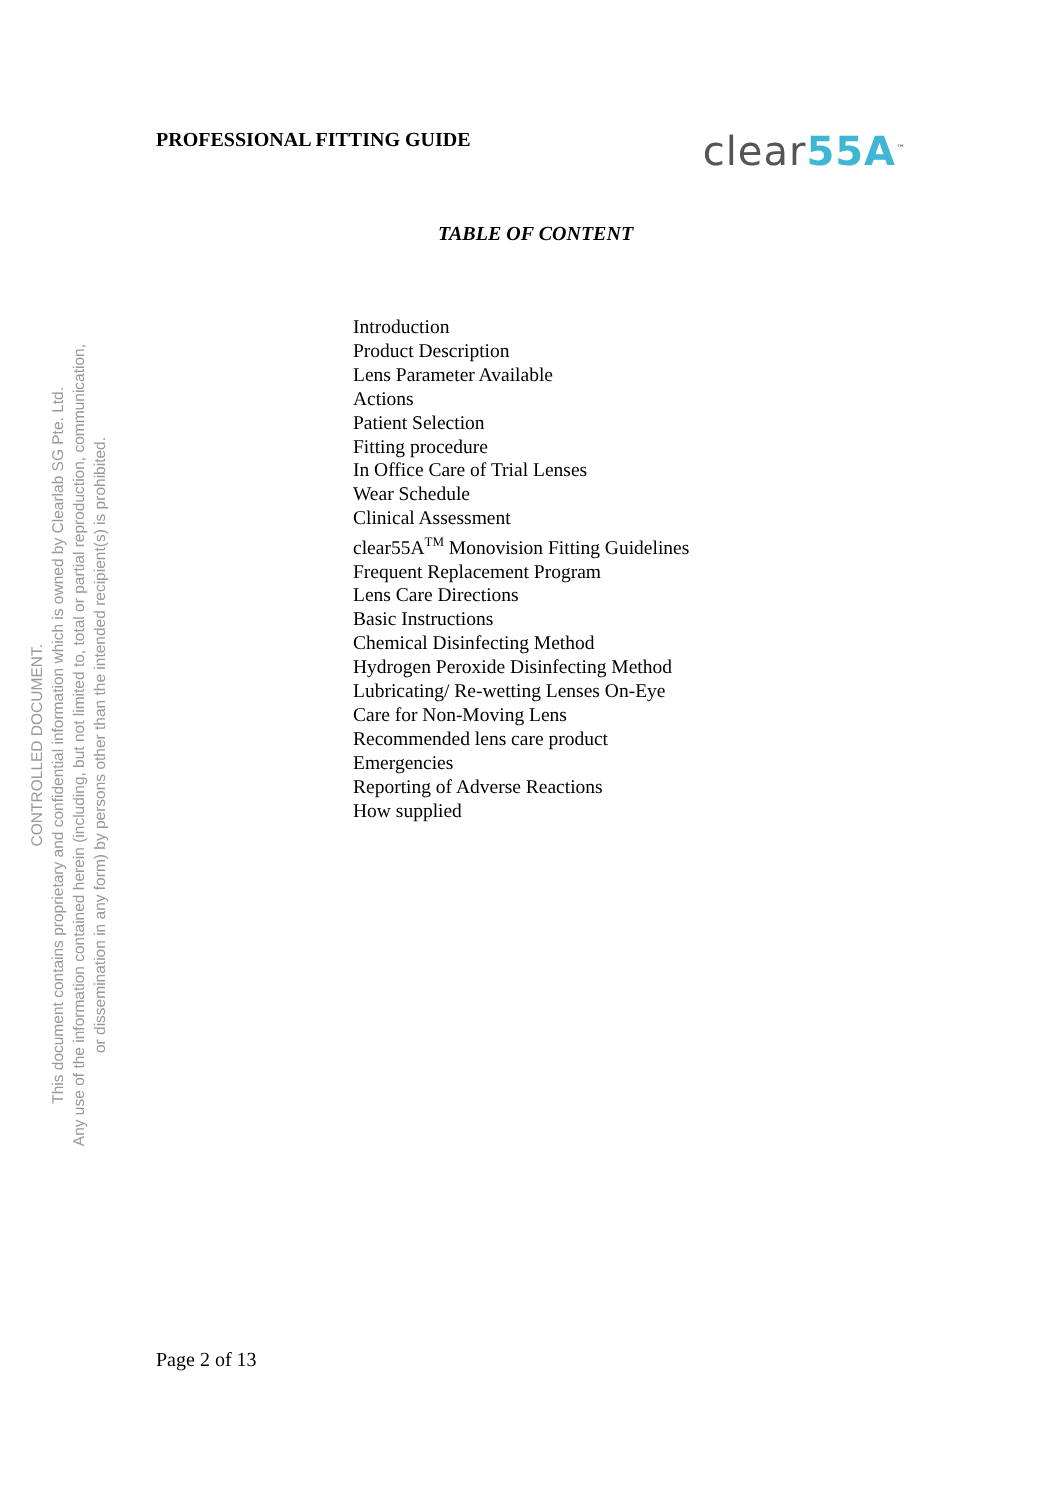PROFESSIONAL FITTING GUIDE
clear55A<sup>™</sup>
TABLE OF CONTENT
CONTROLLED DOCUMENT.
This document contains proprietary and confidential information which is owned by Clearlab SG Pte. Ltd.
Any use of the information contained herein (including, but not limited to, total or partial reproduction, communication,
or dissemination in any form) by persons other than the intended recipient(s) is prohibited.
Introduction
Product Description
Lens Parameter Available
Actions
Patient Selection
Fitting procedure
In Office Care of Trial Lenses
Wear Schedule
Clinical Assessment
clear55A<sup>TM</sup> Monovision Fitting Guidelines
Frequent Replacement Program
Lens Care Directions
Basic Instructions
Chemical Disinfecting Method
Hydrogen Peroxide Disinfecting Method
Lubricating/ Re-wetting Lenses On-Eye
Care for Non-Moving Lens
Recommended lens care product
Emergencies
Reporting of Adverse Reactions
How supplied
Page 2 of 13